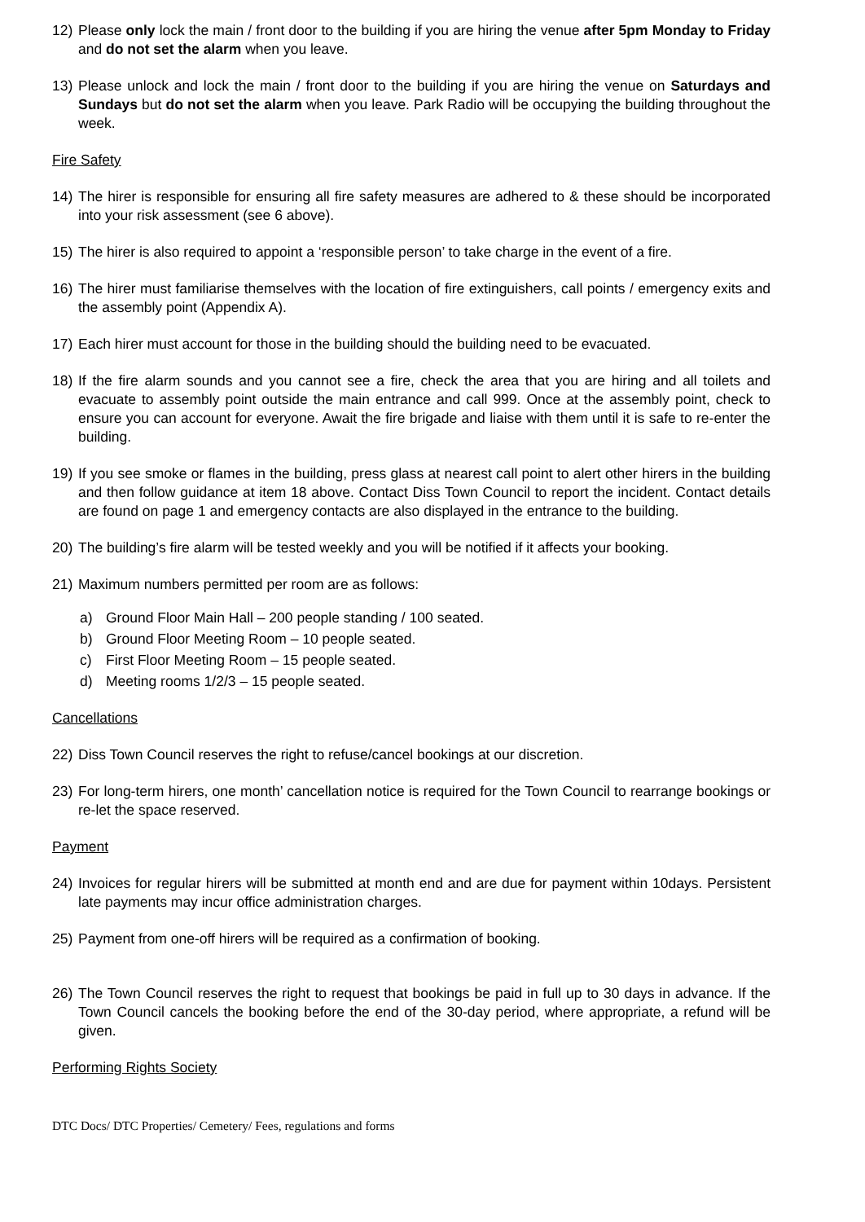12) Please only lock the main / front door to the building if you are hiring the venue after 5pm Monday to Friday and do not set the alarm when you leave.
13) Please unlock and lock the main / front door to the building if you are hiring the venue on Saturdays and Sundays but do not set the alarm when you leave. Park Radio will be occupying the building throughout the week.
Fire Safety
14) The hirer is responsible for ensuring all fire safety measures are adhered to & these should be incorporated into your risk assessment (see 6 above).
15) The hirer is also required to appoint a ‘responsible person’ to take charge in the event of a fire.
16) The hirer must familiarise themselves with the location of fire extinguishers, call points / emergency exits and the assembly point (Appendix A).
17) Each hirer must account for those in the building should the building need to be evacuated.
18) If the fire alarm sounds and you cannot see a fire, check the area that you are hiring and all toilets and evacuate to assembly point outside the main entrance and call 999. Once at the assembly point, check to ensure you can account for everyone. Await the fire brigade and liaise with them until it is safe to re-enter the building.
19) If you see smoke or flames in the building, press glass at nearest call point to alert other hirers in the building and then follow guidance at item 18 above. Contact Diss Town Council to report the incident. Contact details are found on page 1 and emergency contacts are also displayed in the entrance to the building.
20) The building’s fire alarm will be tested weekly and you will be notified if it affects your booking.
21) Maximum numbers permitted per room are as follows:
a) Ground Floor Main Hall – 200 people standing / 100 seated.
b) Ground Floor Meeting Room – 10 people seated.
c) First Floor Meeting Room – 15 people seated.
d) Meeting rooms 1/2/3 – 15 people seated.
Cancellations
22) Diss Town Council reserves the right to refuse/cancel bookings at our discretion.
23) For long-term hirers, one month’ cancellation notice is required for the Town Council to rearrange bookings or re-let the space reserved.
Payment
24) Invoices for regular hirers will be submitted at month end and are due for payment within 10days. Persistent late payments may incur office administration charges.
25) Payment from one-off hirers will be required as a confirmation of booking.
26) The Town Council reserves the right to request that bookings be paid in full up to 30 days in advance. If the Town Council cancels the booking before the end of the 30-day period, where appropriate, a refund will be given.
Performing Rights Society
DTC Docs/ DTC Properties/ Cemetery/ Fees, regulations and forms